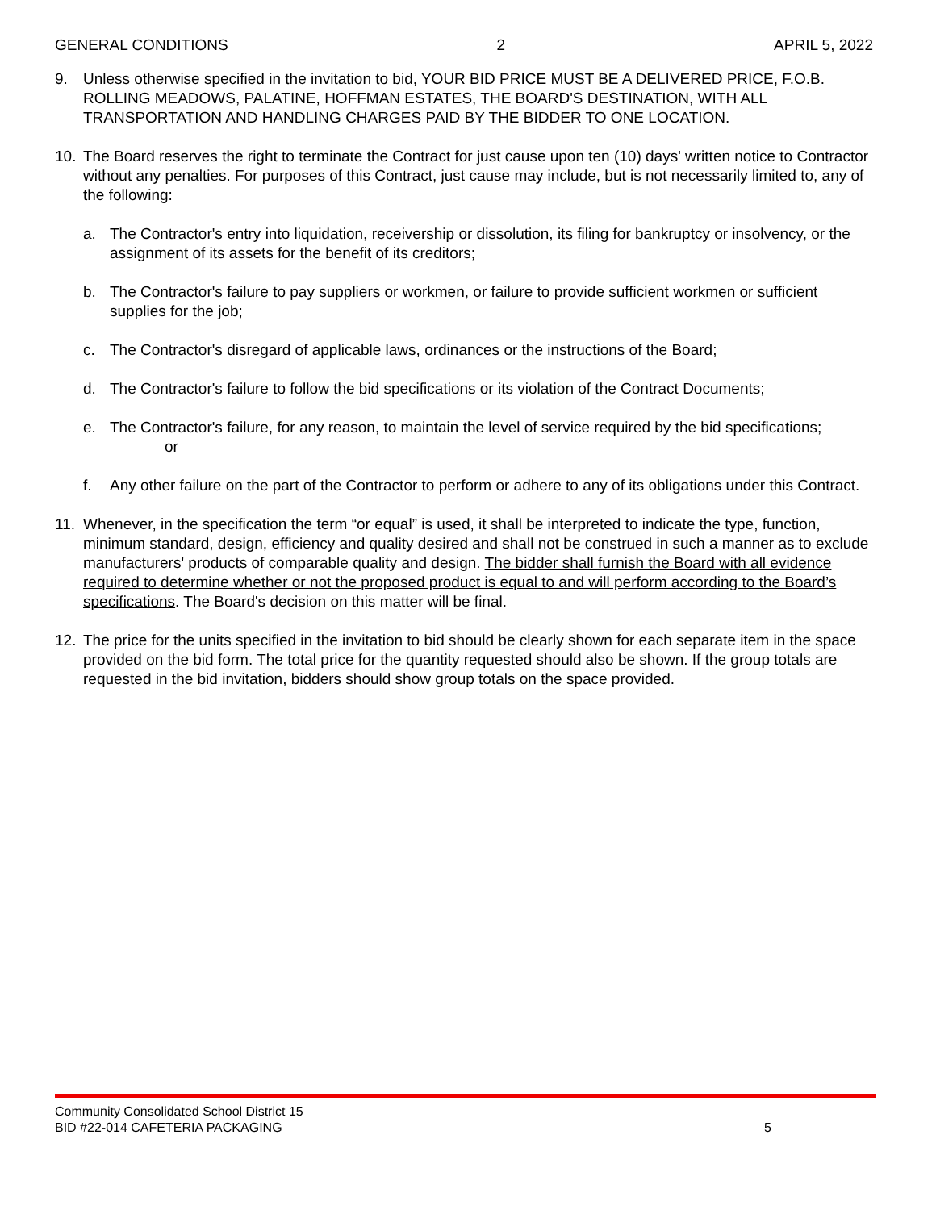GENERAL CONDITIONS 2 APRIL 5, 2022
9. Unless otherwise specified in the invitation to bid, YOUR BID PRICE MUST BE A DELIVERED PRICE, F.O.B. ROLLING MEADOWS, PALATINE, HOFFMAN ESTATES, THE BOARD'S DESTINATION, WITH ALL TRANSPORTATION AND HANDLING CHARGES PAID BY THE BIDDER TO ONE LOCATION.
10. The Board reserves the right to terminate the Contract for just cause upon ten (10) days' written notice to Contractor without any penalties. For purposes of this Contract, just cause may include, but is not necessarily limited to, any of the following:
a. The Contractor's entry into liquidation, receivership or dissolution, its filing for bankruptcy or insolvency, or the assignment of its assets for the benefit of its creditors;
b. The Contractor's failure to pay suppliers or workmen, or failure to provide sufficient workmen or sufficient supplies for the job;
c. The Contractor's disregard of applicable laws, ordinances or the instructions of the Board;
d. The Contractor's failure to follow the bid specifications or its violation of the Contract Documents;
e. The Contractor's failure, for any reason, to maintain the level of service required by the bid specifications;
or
f. Any other failure on the part of the Contractor to perform or adhere to any of its obligations under this Contract.
11. Whenever, in the specification the term “or equal” is used, it shall be interpreted to indicate the type, function, minimum standard, design, efficiency and quality desired and shall not be construed in such a manner as to exclude manufacturers' products of comparable quality and design. The bidder shall furnish the Board with all evidence required to determine whether or not the proposed product is equal to and will perform according to the Board’s specifications. The Board's decision on this matter will be final.
12. The price for the units specified in the invitation to bid should be clearly shown for each separate item in the space provided on the bid form. The total price for the quantity requested should also be shown. If the group totals are requested in the bid invitation, bidders should show group totals on the space provided.
Community Consolidated School District 15
BID #22-014 CAFETERIA PACKAGING 5